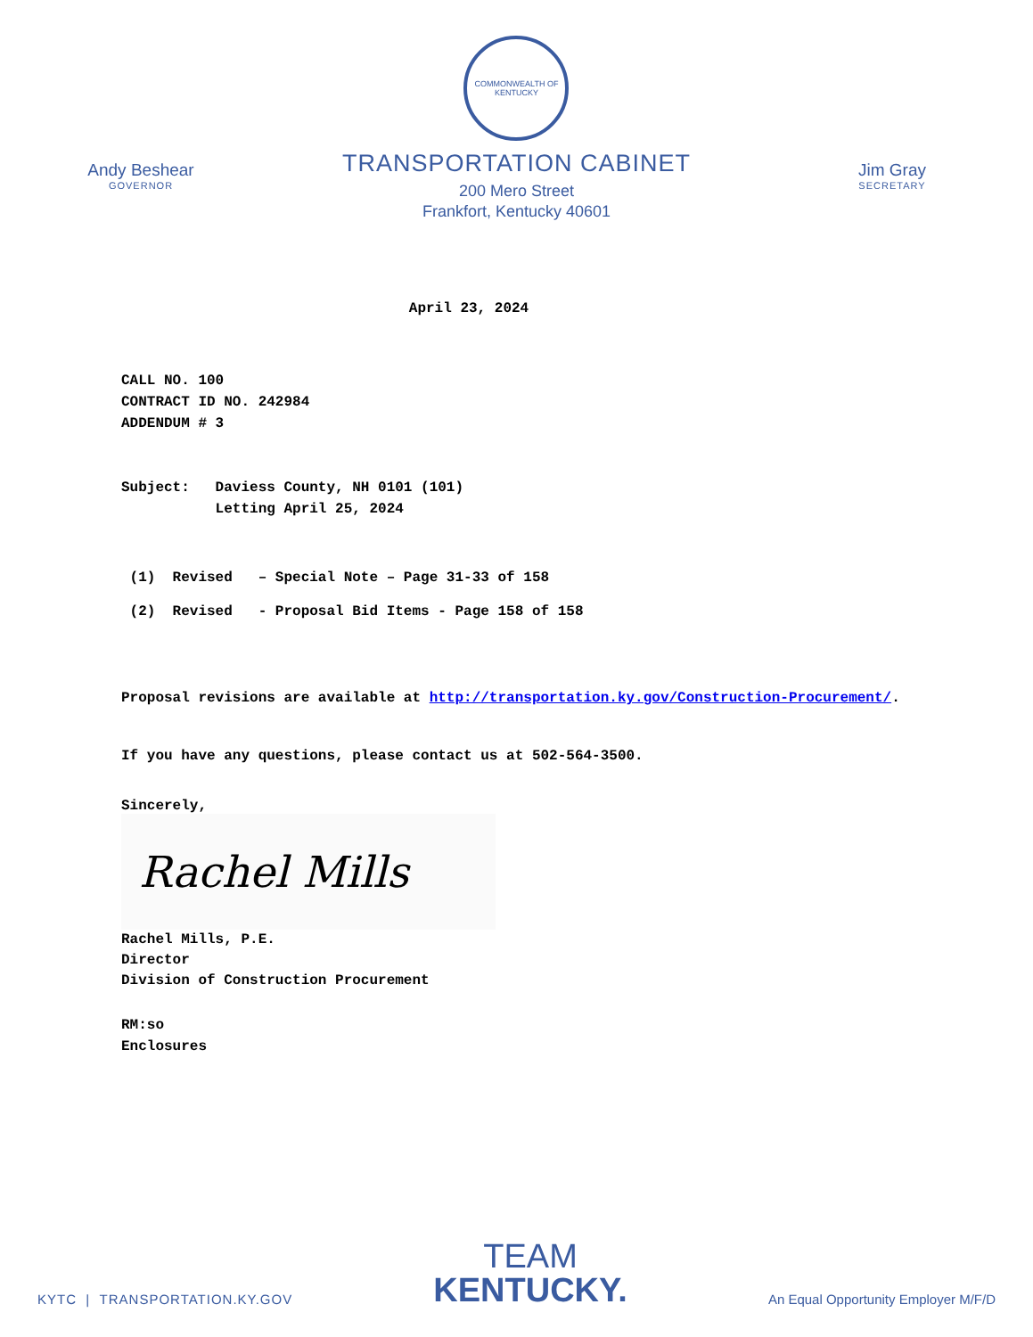Andy Beshear
GOVERNOR
COMMONWEALTH OF KENTUCKY
TRANSPORTATION CABINET
200 Mero Street
Frankfort, Kentucky 40601
Jim Gray
SECRETARY
April 23, 2024
CALL NO. 100
CONTRACT ID NO. 242984
ADDENDUM # 3
Subject: Daviess County, NH 0101 (101)
Letting April 25, 2024
(1) Revised – Special Note – Page 31-33 of 158
(2) Revised - Proposal Bid Items - Page 158 of 158
Proposal revisions are available at http://transportation.ky.gov/Construction-Procurement/.
If you have any questions, please contact us at 502-564-3500.
Sincerely,
Rachel Mills
Rachel Mills, P.E.
Director
Division of Construction Procurement
RM:so
Enclosures
KYTC | TRANSPORTATION.KY.GOV
TEAM
KENTUCKY.
An Equal Opportunity Employer M/F/D